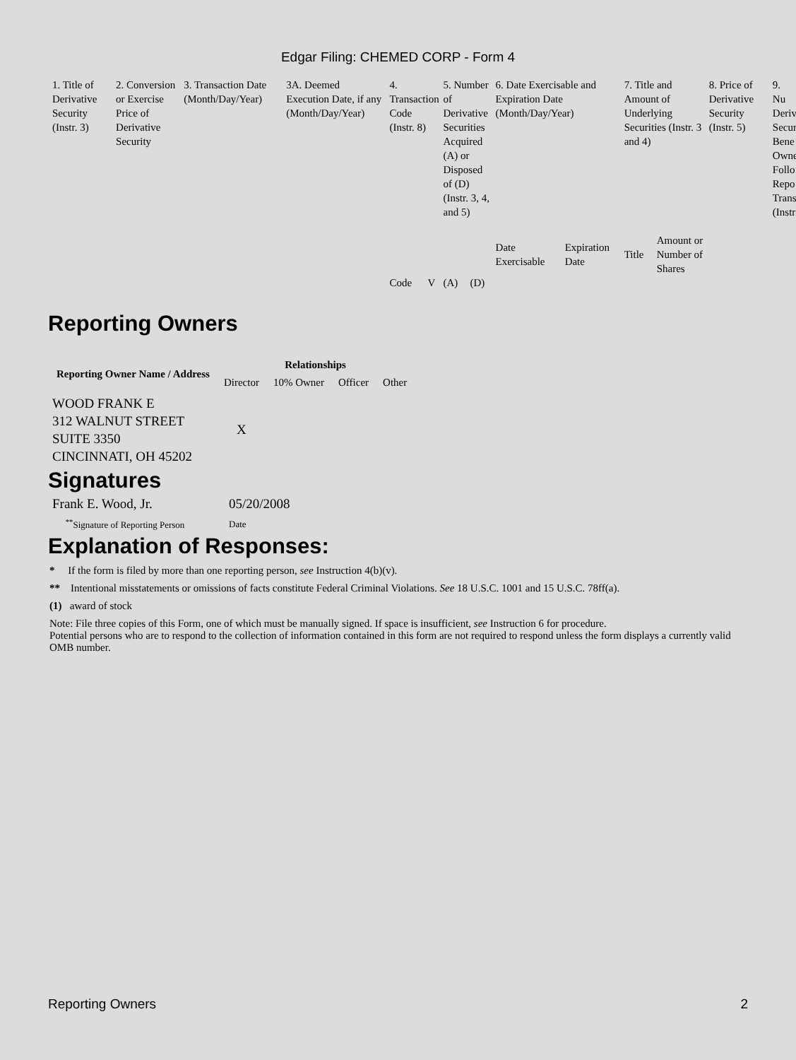Edgar Filing: CHEMED CORP - Form 4
| 1. Title of Derivative Security (Instr. 3) | 2. Conversion or Exercise Price of Derivative Security | 3. Transaction Date (Month/Day/Year) | 3A. Deemed Execution Date, if any (Month/Day/Year) | 4. Transaction Code (Instr. 8) | | 5. Number of Derivative Securities Acquired (A) or Disposed of (D) (Instr. 3, 4, and 5) | | 6. Date Exercisable and Expiration Date (Month/Day/Year) | | 7. Title and Amount of Underlying Securities (Instr. 3 and 4) | | 8. Price of Derivative Security (Instr. 5) | 9. Nu Deriv Secur Bene Owne Follo Repo Trans (Instr |
| | | | | | | | | Date Exercisable | Expiration Date | Title | Amount or Number of Shares | | |
| | | | | Code | V | (A) | (D) | | | | | | |
Reporting Owners
| Reporting Owner Name / Address | Relationships | | | |
| --- | --- | --- | --- | --- |
| | Director | 10% Owner | Officer | Other |
| WOOD FRANK E 312 WALNUT STREET SUITE 3350 CINCINNATI, OH 45202 | X | | | |
Signatures
| Frank E. Wood, Jr. | 05/20/2008 |
| <sup>**</sup> Signature of Reporting Person | Date |
Explanation of Responses:
* If the form is filed by more than one reporting person, see Instruction 4(b)(v).
** Intentional misstatements or omissions of facts constitute Federal Criminal Violations. See 18 U.S.C. 1001 and 15 U.S.C. 78ff(a).
(1) award of stock
Note: File three copies of this Form, one of which must be manually signed. If space is insufficient, see Instruction 6 for procedure.
Potential persons who are to respond to the collection of information contained in this form are not required to respond unless the form displays a currently valid OMB number.
Reporting Owners 2